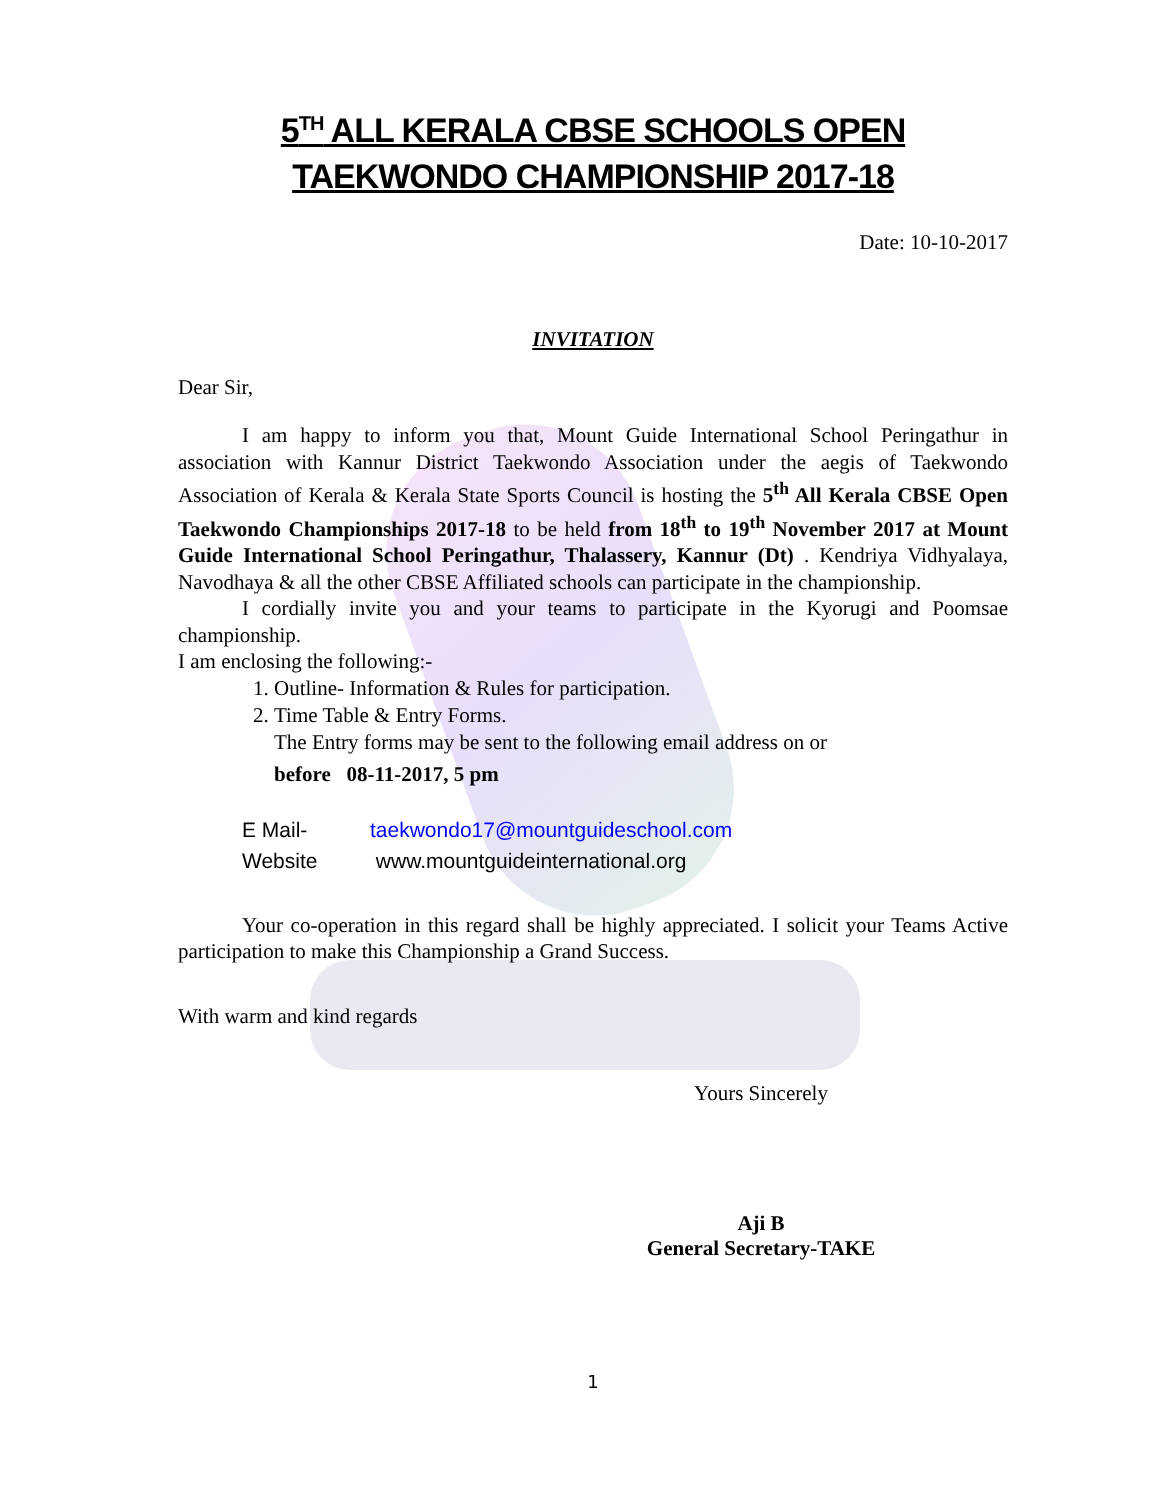5<sup>TH</sup> ALL KERALA CBSE SCHOOLS OPEN
TAEKWONDO CHAMPIONSHIP 2017-18
Date: 10-10-2017
INVITATION
Dear Sir,
I am happy to inform you that, Mount Guide International School Peringathur in association with Kannur District Taekwondo Association under the aegis of Taekwondo Association of Kerala & Kerala State Sports Council is hosting the 5<sup>th</sup> All Kerala CBSE Open Taekwondo Championships 2017-18 to be held from 18<sup>th</sup> to 19<sup>th</sup> November 2017 at Mount Guide International School Peringathur, Thalassery, Kannur (Dt) . Kendriya Vidhyalaya, Navodhaya & all the other CBSE Affiliated schools can participate in the championship.
I cordially invite you and your teams to participate in the Kyorugi and Poomsae championship.
I am enclosing the following:-
1. Outline- Information & Rules for participation.
2. Time Table & Entry Forms.
The Entry forms may be sent to the following email address on or
before 08-11-2017, 5 pm
E Mail- taekwondo17@mountguideschool.com
Website www.mountguideinternational.org
Your co-operation in this regard shall be highly appreciated. I solicit your Teams Active participation to make this Championship a Grand Success.
With warm and kind regards
Yours Sincerely
Aji B
General Secretary-TAKE
1